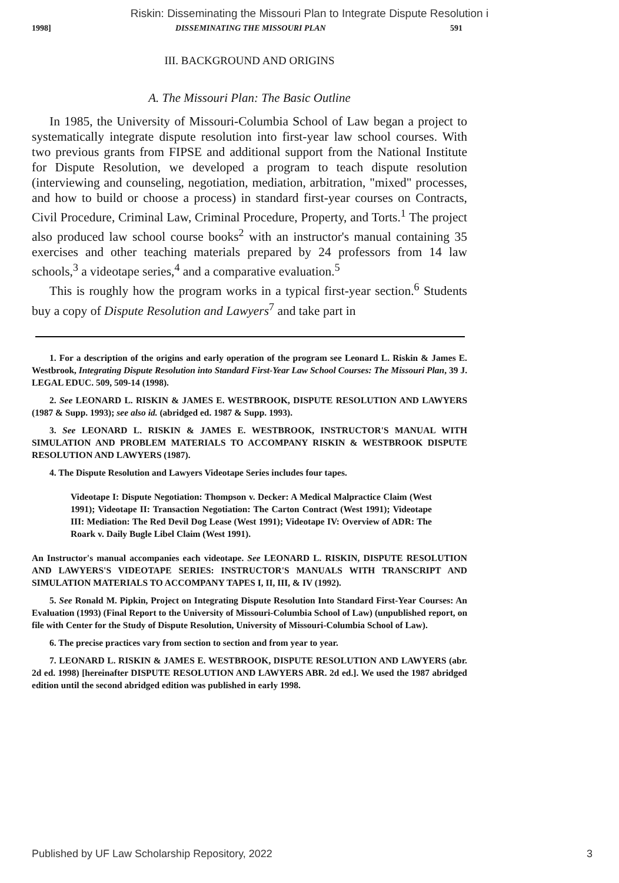Riskin: Disseminating the Missouri Plan to Integrate Dispute Resolution i
1998] DISSEMINATING THE MISSOURI PLAN 591
III. BACKGROUND AND ORIGINS
A. The Missouri Plan: The Basic Outline
In 1985, the University of Missouri-Columbia School of Law began a project to systematically integrate dispute resolution into first-year law school courses. With two previous grants from FIPSE and additional support from the National Institute for Dispute Resolution, we developed a program to teach dispute resolution (interviewing and counseling, negotiation, mediation, arbitration, "mixed" processes, and how to build or choose a process) in standard first-year courses on Contracts, Civil Procedure, Criminal Law, Criminal Procedure, Property, and Torts.<sup>1</sup> The project also produced law school course books<sup>2</sup> with an instructor's manual containing 35 exercises and other teaching materials prepared by 24 professors from 14 law schools,<sup>3</sup> a videotape series,<sup>4</sup> and a comparative evaluation.<sup>5</sup>
This is roughly how the program works in a typical first-year section.<sup>6</sup> Students buy a copy of Dispute Resolution and Lawyers<sup>7</sup> and take part in
1. For a description of the origins and early operation of the program see Leonard L. Riskin & James E. Westbrook, Integrating Dispute Resolution into Standard First-Year Law School Courses: The Missouri Plan, 39 J. LEGAL EDUC. 509, 509-14 (1998).
2. See LEONARD L. RISKIN & JAMES E. WESTBROOK, DISPUTE RESOLUTION AND LAWYERS (1987 & Supp. 1993); see also id. (abridged ed. 1987 & Supp. 1993).
3. See LEONARD L. RISKIN & JAMES E. WESTBROOK, INSTRUCTOR'S MANUAL WITH SIMULATION AND PROBLEM MATERIALS TO ACCOMPANY RISKIN & WESTBROOK DISPUTE RESOLUTION AND LAWYERS (1987).
4. The Dispute Resolution and Lawyers Videotape Series includes four tapes.
Videotape I: Dispute Negotiation: Thompson v. Decker: A Medical Malpractice Claim (West 1991); Videotape II: Transaction Negotiation: The Carton Contract (West 1991); Videotape III: Mediation: The Red Devil Dog Lease (West 1991); Videotape IV: Overview of ADR: The Roark v. Daily Bugle Libel Claim (West 1991).
An Instructor's manual accompanies each videotape. See LEONARD L. RISKIN, DISPUTE RESOLUTION AND LAWYERS'S VIDEOTAPE SERIES: INSTRUCTOR'S MANUALS WITH TRANSCRIPT AND SIMULATION MATERIALS TO ACCOMPANY TAPES I, II, III, & IV (1992).
5. See Ronald M. Pipkin, Project on Integrating Dispute Resolution Into Standard First-Year Courses: An Evaluation (1993) (Final Report to the University of Missouri-Columbia School of Law) (unpublished report, on file with Center for the Study of Dispute Resolution, University of Missouri-Columbia School of Law).
6. The precise practices vary from section to section and from year to year.
7. LEONARD L. RISKIN & JAMES E. WESTBROOK, DISPUTE RESOLUTION AND LAWYERS (abr. 2d ed. 1998) [hereinafter DISPUTE RESOLUTION AND LAWYERS ABR. 2d ed.]. We used the 1987 abridged edition until the second abridged edition was published in early 1998.
Published by UF Law Scholarship Repository, 2022 3